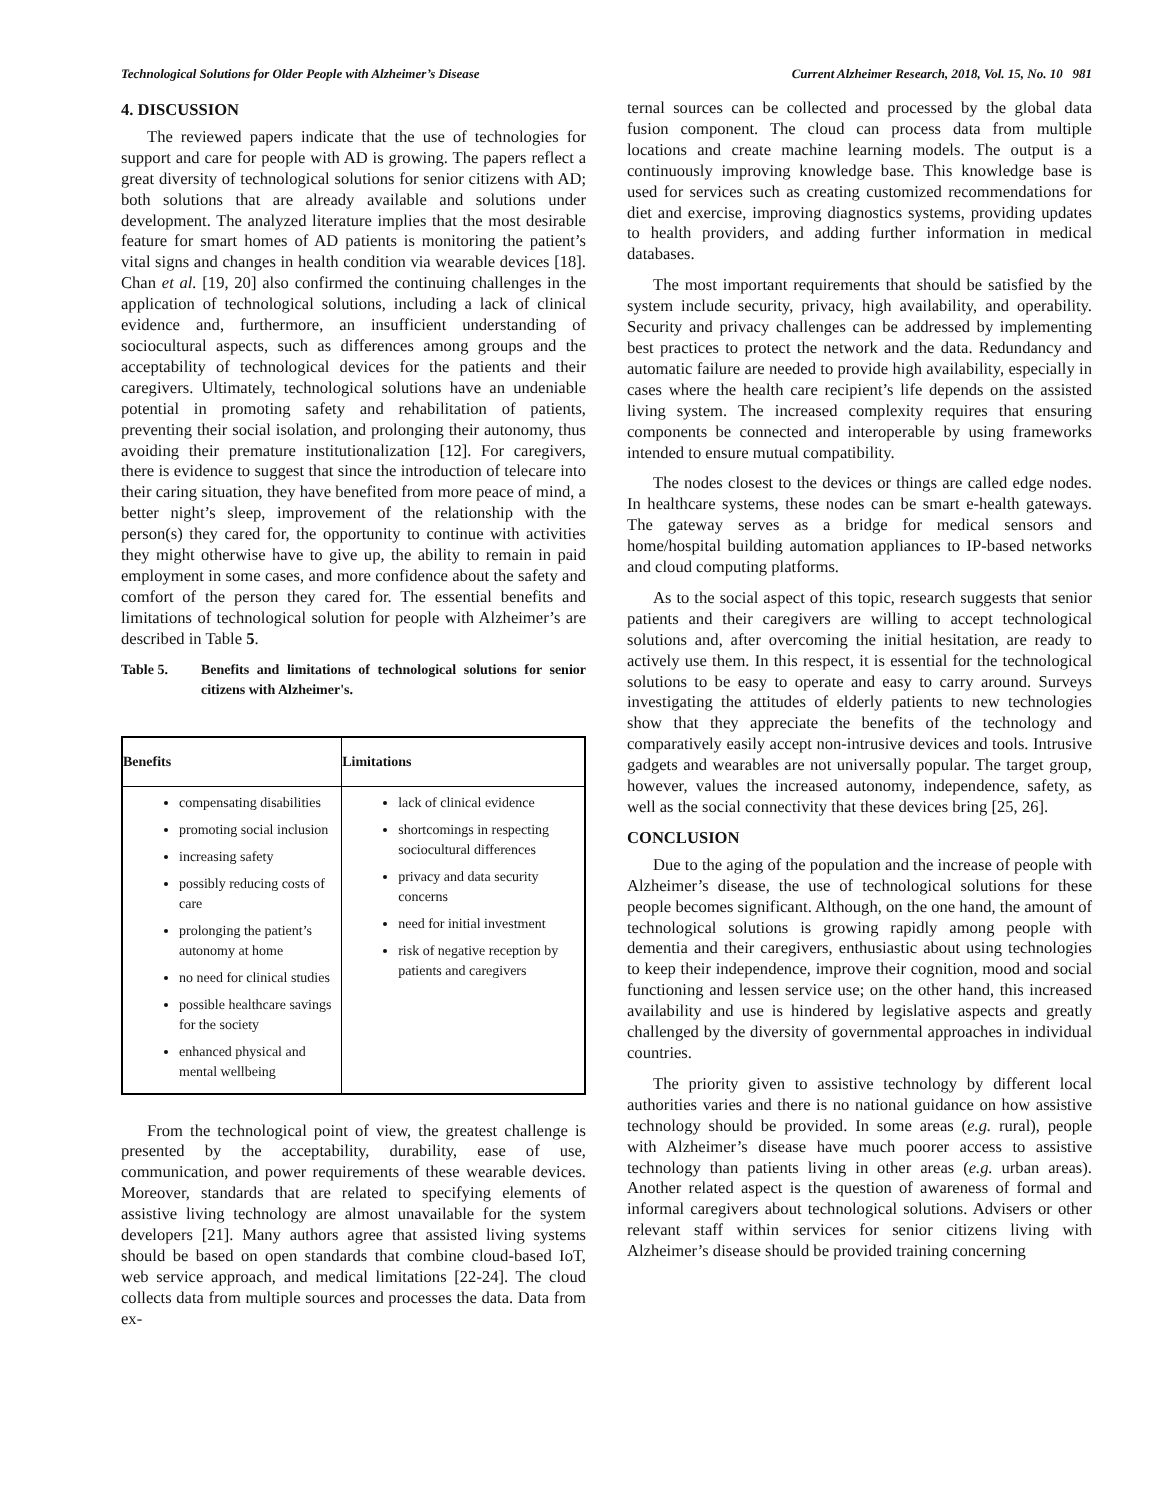Technological Solutions for Older People with Alzheimer’s Disease Current Alzheimer Research, 2018, Vol. 15, No. 10 981
4. DISCUSSION
The reviewed papers indicate that the use of technologies for support and care for people with AD is growing. The papers reflect a great diversity of technological solutions for senior citizens with AD; both solutions that are already available and solutions under development. The analyzed literature implies that the most desirable feature for smart homes of AD patients is monitoring the patient’s vital signs and changes in health condition via wearable devices [18]. Chan et al. [19, 20] also confirmed the continuing challenges in the application of technological solutions, including a lack of clinical evidence and, furthermore, an insufficient understanding of sociocultural aspects, such as differences among groups and the acceptability of technological devices for the patients and their caregivers. Ultimately, technological solutions have an undeniable potential in promoting safety and rehabilitation of patients, preventing their social isolation, and prolonging their autonomy, thus avoiding their premature institutionalization [12]. For caregivers, there is evidence to suggest that since the introduction of telecare into their caring situation, they have benefited from more peace of mind, a better night’s sleep, improvement of the relationship with the person(s) they cared for, the opportunity to continue with activities they might otherwise have to give up, the ability to remain in paid employment in some cases, and more confidence about the safety and comfort of the person they cared for. The essential benefits and limitations of technological solution for people with Alzheimer’s are described in Table 5.
Table 5. Benefits and limitations of technological solutions for senior citizens with Alzheimer's.
| Benefits | Limitations |
| --- | --- |
| compensating disabilities promoting social inclusion increasing safety possibly reducing costs of care prolonging the patient’s autonomy at home no need for clinical studies possible healthcare savings for the society enhanced physical and mental wellbeing | lack of clinical evidence shortcomings in respecting sociocultural differences privacy and data security concerns need for initial investment risk of negative reception by patients and caregivers |
From the technological point of view, the greatest challenge is presented by the acceptability, durability, ease of use, communication, and power requirements of these wearable devices. Moreover, standards that are related to specifying elements of assistive living technology are almost unavailable for the system developers [21]. Many authors agree that assisted living systems should be based on open standards that combine cloud-based IoT, web service approach, and medical limitations [22-24]. The cloud collects data from multiple sources and processes the data. Data from ex-
ternal sources can be collected and processed by the global data fusion component. The cloud can process data from multiple locations and create machine learning models. The output is a continuously improving knowledge base. This knowledge base is used for services such as creating customized recommendations for diet and exercise, improving diagnostics systems, providing updates to health providers, and adding further information in medical databases.
The most important requirements that should be satisfied by the system include security, privacy, high availability, and operability. Security and privacy challenges can be addressed by implementing best practices to protect the network and the data. Redundancy and automatic failure are needed to provide high availability, especially in cases where the health care recipient’s life depends on the assisted living system. The increased complexity requires that ensuring components be connected and interoperable by using frameworks intended to ensure mutual compatibility.
The nodes closest to the devices or things are called edge nodes. In healthcare systems, these nodes can be smart e-health gateways. The gateway serves as a bridge for medical sensors and home/hospital building automation appliances to IP-based networks and cloud computing platforms.
As to the social aspect of this topic, research suggests that senior patients and their caregivers are willing to accept technological solutions and, after overcoming the initial hesitation, are ready to actively use them. In this respect, it is essential for the technological solutions to be easy to operate and easy to carry around. Surveys investigating the attitudes of elderly patients to new technologies show that they appreciate the benefits of the technology and comparatively easily accept non-intrusive devices and tools. Intrusive gadgets and wearables are not universally popular. The target group, however, values the increased autonomy, independence, safety, as well as the social connectivity that these devices bring [25, 26].
CONCLUSION
Due to the aging of the population and the increase of people with Alzheimer’s disease, the use of technological solutions for these people becomes significant. Although, on the one hand, the amount of technological solutions is growing rapidly among people with dementia and their caregivers, enthusiastic about using technologies to keep their independence, improve their cognition, mood and social functioning and lessen service use; on the other hand, this increased availability and use is hindered by legislative aspects and greatly challenged by the diversity of governmental approaches in individual countries.
The priority given to assistive technology by different local authorities varies and there is no national guidance on how assistive technology should be provided. In some areas (e.g. rural), people with Alzheimer’s disease have much poorer access to assistive technology than patients living in other areas (e.g. urban areas). Another related aspect is the question of awareness of formal and informal caregivers about technological solutions. Advisers or other relevant staff within services for senior citizens living with Alzheimer’s disease should be provided training concerning